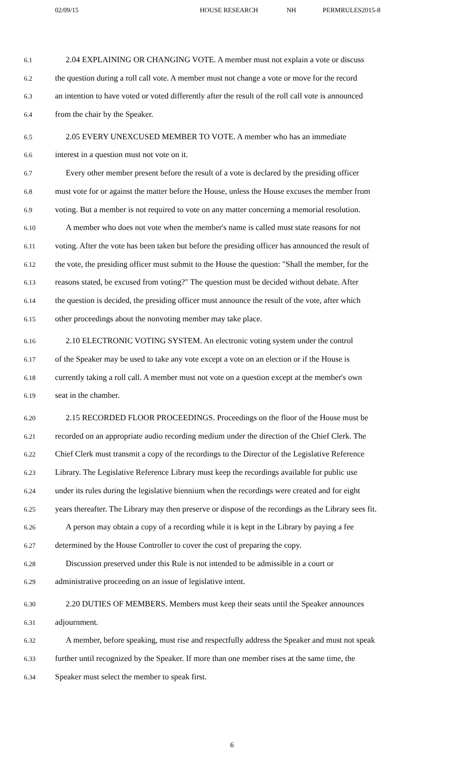02/09/15 HOUSE RESEARCH NH PERMRULES2015-8
6.1
2.04 EXPLAINING OR CHANGING VOTE. A member must not explain a vote or discuss
6.2
the question during a roll call vote. A member must not change a vote or move for the record
6.3
an intention to have voted or voted differently after the result of the roll call vote is announced
6.4
from the chair by the Speaker.
6.5
2.05 EVERY UNEXCUSED MEMBER TO VOTE. A member who has an immediate
6.6
interest in a question must not vote on it.
6.7
Every other member present before the result of a vote is declared by the presiding officer
6.8
must vote for or against the matter before the House, unless the House excuses the member from
6.9
voting. But a member is not required to vote on any matter concerning a memorial resolution.
6.10
A member who does not vote when the member's name is called must state reasons for not
6.11
voting. After the vote has been taken but before the presiding officer has announced the result of
6.12
the vote, the presiding officer must submit to the House the question: "Shall the member, for the
6.13
reasons stated, be excused from voting?" The question must be decided without debate. After
6.14
the question is decided, the presiding officer must announce the result of the vote, after which
6.15
other proceedings about the nonvoting member may take place.
6.16
2.10 ELECTRONIC VOTING SYSTEM. An electronic voting system under the control
6.17
of the Speaker may be used to take any vote except a vote on an election or if the House is
6.18
currently taking a roll call. A member must not vote on a question except at the member's own
6.19
seat in the chamber.
6.20
2.15 RECORDED FLOOR PROCEEDINGS. Proceedings on the floor of the House must be
6.21
recorded on an appropriate audio recording medium under the direction of the Chief Clerk. The
6.22
Chief Clerk must transmit a copy of the recordings to the Director of the Legislative Reference
6.23
Library. The Legislative Reference Library must keep the recordings available for public use
6.24
under its rules during the legislative biennium when the recordings were created and for eight
6.25
years thereafter. The Library may then preserve or dispose of the recordings as the Library sees fit.
6.26
A person may obtain a copy of a recording while it is kept in the Library by paying a fee
6.27
determined by the House Controller to cover the cost of preparing the copy.
6.28
Discussion preserved under this Rule is not intended to be admissible in a court or
6.29
administrative proceeding on an issue of legislative intent.
6.30
2.20 DUTIES OF MEMBERS. Members must keep their seats until the Speaker announces
6.31
adjournment.
6.32
A member, before speaking, must rise and respectfully address the Speaker and must not speak
6.33
further until recognized by the Speaker. If more than one member rises at the same time, the
6.34
Speaker must select the member to speak first.
6